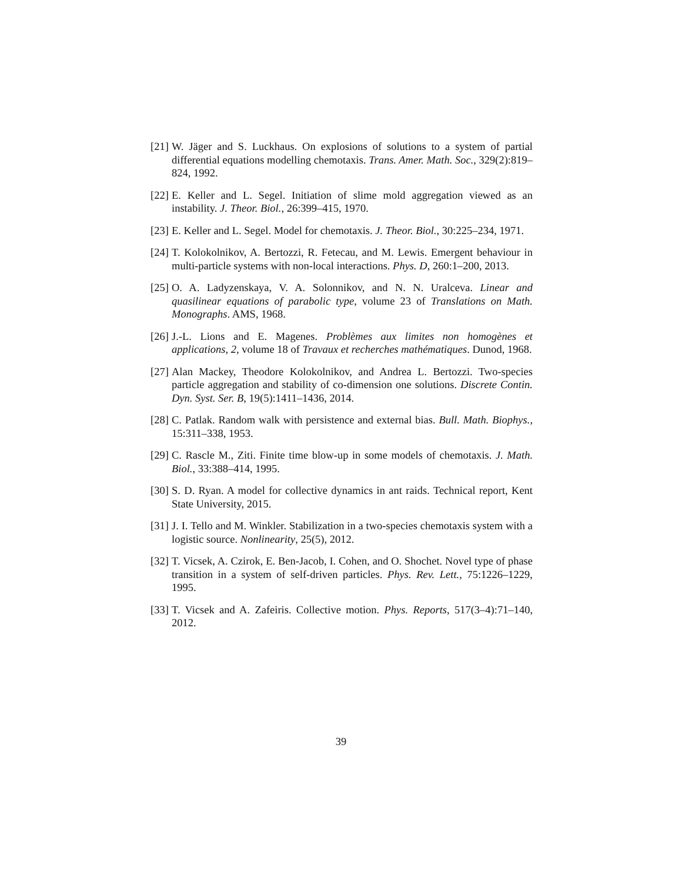[21]
W. Jäger and S. Luckhaus. On explosions of solutions to a system of partial differential equations modelling chemotaxis. Trans. Amer. Math. Soc., 329(2):819–824, 1992.
[22]
E. Keller and L. Segel. Initiation of slime mold aggregation viewed as an instability. J. Theor. Biol., 26:399–415, 1970.
[23]
E. Keller and L. Segel. Model for chemotaxis. J. Theor. Biol., 30:225–234, 1971.
[24]
T. Kolokolnikov, A. Bertozzi, R. Fetecau, and M. Lewis. Emergent behaviour in multi-particle systems with non-local interactions. Phys. D, 260:1–200, 2013.
[25]
O. A. Ladyzenskaya, V. A. Solonnikov, and N. N. Uralceva. Linear and quasilinear equations of parabolic type, volume 23 of Translations on Math. Monographs. AMS, 1968.
[26]
J.-L. Lions and E. Magenes. Problèmes aux limites non homogènes et applications, 2, volume 18 of Travaux et recherches mathématiques. Dunod, 1968.
[27]
Alan Mackey, Theodore Kolokolnikov, and Andrea L. Bertozzi. Two-species particle aggregation and stability of co-dimension one solutions. Discrete Contin. Dyn. Syst. Ser. B, 19(5):1411–1436, 2014.
[28]
C. Patlak. Random walk with persistence and external bias. Bull. Math. Biophys., 15:311–338, 1953.
[29]
C. Rascle M., Ziti. Finite time blow-up in some models of chemotaxis. J. Math. Biol., 33:388–414, 1995.
[30]
S. D. Ryan. A model for collective dynamics in ant raids. Technical report, Kent State University, 2015.
[31]
J. I. Tello and M. Winkler. Stabilization in a two-species chemotaxis system with a logistic source. Nonlinearity, 25(5), 2012.
[32]
T. Vicsek, A. Czirok, E. Ben-Jacob, I. Cohen, and O. Shochet. Novel type of phase transition in a system of self-driven particles. Phys. Rev. Lett., 75:1226–1229, 1995.
[33]
T. Vicsek and A. Zafeiris. Collective motion. Phys. Reports, 517(3–4):71–140, 2012.
39